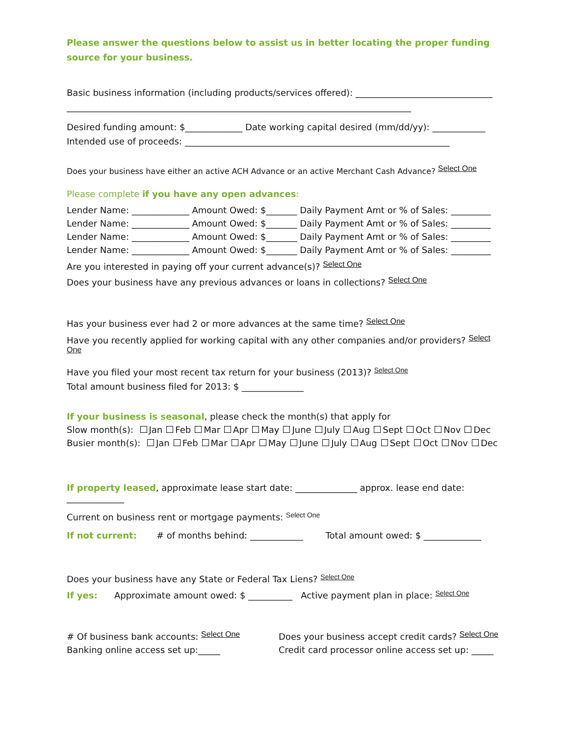Please answer the questions below to assist us in better locating the proper funding source for your business.
Basic business information (including products/services offered): _______________________________
______________________________________________________________________________
Desired funding amount: $_____________ Date working capital desired (mm/dd/yy): ____________
Intended use of proceeds: ____________________________________________________________
Does your business have either an active ACH Advance or an active Merchant Cash Advance? Select One
Please complete if you have any open advances:
Lender Name: _____________ Amount Owed: $_______ Daily Payment Amt or % of Sales: _________
Lender Name: _____________ Amount Owed: $_______ Daily Payment Amt or % of Sales: _________
Lender Name: _____________ Amount Owed: $_______ Daily Payment Amt or % of Sales: _________
Lender Name: _____________ Amount Owed: $_______ Daily Payment Amt or % of Sales: _________
Are you interested in paying off your current advance(s)? Select One
Does your business have any previous advances or loans in collections? Select One
Has your business ever had 2 or more advances at the same time? Select One
Have you recently applied for working capital with any other companies and/or providers? Select One
Have you filed your most recent tax return for your business (2013)? Select One
Total amount business filed for 2013: $ ______________
If your business is seasonal, please check the month(s) that apply for
Slow month(s): Jan Feb Mar Apr May June July Aug Sept Oct Nov Dec
Busier month(s): Jan Feb Mar Apr May June July Aug Sept Oct Nov Dec
If property leased, approximate lease start date: ______________ approx. lease end date: _____________
Current on business rent or mortgage payments: Select One
If not current: # of months behind: ____________ Total amount owed: $ _____________
Does your business have any State or Federal Tax Liens? Select One
If yes: Approximate amount owed: $ __________ Active payment plan in place: Select One
# Of business bank accounts: Select One
Banking online access set up:_____
Does your business accept credit cards? Select One
Credit card processor online access set up: _____